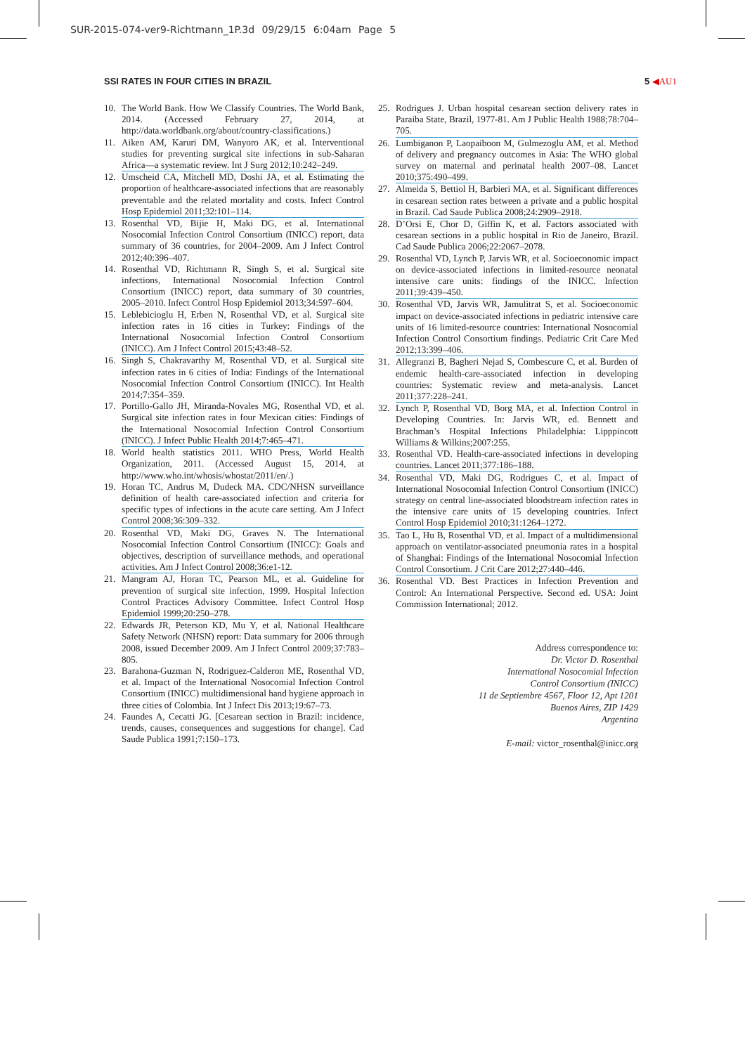SUR-2015-074-ver9-Richtmann_1P.3d 09/29/15 6:04am Page 5
SSI RATES IN FOUR CITIES IN BRAZIL 5 ◀AU1
10. The World Bank. How We Classify Countries. The World Bank, 2014. (Accessed February 27, 2014, at http://data.worldbank.org/about/country-classifications.)
11. Aiken AM, Karuri DM, Wanyoro AK, et al. Interventional studies for preventing surgical site infections in sub-Saharan Africa—a systematic review. Int J Surg 2012;10:242–249.
12. Umscheid CA, Mitchell MD, Doshi JA, et al. Estimating the proportion of healthcare-associated infections that are reasonably preventable and the related mortality and costs. Infect Control Hosp Epidemiol 2011;32:101–114.
13. Rosenthal VD, Bijie H, Maki DG, et al. International Nosocomial Infection Control Consortium (INICC) report, data summary of 36 countries, for 2004–2009. Am J Infect Control 2012;40:396–407.
14. Rosenthal VD, Richtmann R, Singh S, et al. Surgical site infections, International Nosocomial Infection Control Consortium (INICC) report, data summary of 30 countries, 2005–2010. Infect Control Hosp Epidemiol 2013;34:597–604.
15. Leblebicioglu H, Erben N, Rosenthal VD, et al. Surgical site infection rates in 16 cities in Turkey: Findings of the International Nosocomial Infection Control Consortium (INICC). Am J Infect Control 2015;43:48–52.
16. Singh S, Chakravarthy M, Rosenthal VD, et al. Surgical site infection rates in 6 cities of India: Findings of the International Nosocomial Infection Control Consortium (INICC). Int Health 2014;7:354–359.
17. Portillo-Gallo JH, Miranda-Novales MG, Rosenthal VD, et al. Surgical site infection rates in four Mexican cities: Findings of the International Nosocomial Infection Control Consortium (INICC). J Infect Public Health 2014;7:465–471.
18. World health statistics 2011. WHO Press, World Health Organization, 2011. (Accessed August 15, 2014, at http://www.who.int/whosis/whostat/2011/en/.)
19. Horan TC, Andrus M, Dudeck MA. CDC/NHSN surveillance definition of health care-associated infection and criteria for specific types of infections in the acute care setting. Am J Infect Control 2008;36:309–332.
20. Rosenthal VD, Maki DG, Graves N. The International Nosocomial Infection Control Consortium (INICC): Goals and objectives, description of surveillance methods, and operational activities. Am J Infect Control 2008;36:e1-12.
21. Mangram AJ, Horan TC, Pearson ML, et al. Guideline for prevention of surgical site infection, 1999. Hospital Infection Control Practices Advisory Committee. Infect Control Hosp Epidemiol 1999;20:250–278.
22. Edwards JR, Peterson KD, Mu Y, et al. National Healthcare Safety Network (NHSN) report: Data summary for 2006 through 2008, issued December 2009. Am J Infect Control 2009;37:783–805.
23. Barahona-Guzman N, Rodriguez-Calderon ME, Rosenthal VD, et al. Impact of the International Nosocomial Infection Control Consortium (INICC) multidimensional hand hygiene approach in three cities of Colombia. Int J Infect Dis 2013;19:67–73.
24. Faundes A, Cecatti JG. [Cesarean section in Brazil: incidence, trends, causes, consequences and suggestions for change]. Cad Saude Publica 1991;7:150–173.
25. Rodrigues J. Urban hospital cesarean section delivery rates in Paraiba State, Brazil, 1977-81. Am J Public Health 1988;78:704–705.
26. Lumbiganon P, Laopaiboon M, Gulmezoglu AM, et al. Method of delivery and pregnancy outcomes in Asia: The WHO global survey on maternal and perinatal health 2007–08. Lancet 2010;375:490–499.
27. Almeida S, Bettiol H, Barbieri MA, et al. Significant differences in cesarean section rates between a private and a public hospital in Brazil. Cad Saude Publica 2008;24:2909–2918.
28. D’Orsi E, Chor D, Giffin K, et al. Factors associated with cesarean sections in a public hospital in Rio de Janeiro, Brazil. Cad Saude Publica 2006;22:2067–2078.
29. Rosenthal VD, Lynch P, Jarvis WR, et al. Socioeconomic impact on device-associated infections in limited-resource neonatal intensive care units: findings of the INICC. Infection 2011;39:439–450.
30. Rosenthal VD, Jarvis WR, Jamulitrat S, et al. Socioeconomic impact on device-associated infections in pediatric intensive care units of 16 limited-resource countries: International Nosocomial Infection Control Consortium findings. Pediatric Crit Care Med 2012;13:399–406.
31. Allegranzi B, Bagheri Nejad S, Combescure C, et al. Burden of endemic health-care-associated infection in developing countries: Systematic review and meta-analysis. Lancet 2011;377:228–241.
32. Lynch P, Rosenthal VD, Borg MA, et al. Infection Control in Developing Countries. In: Jarvis WR, ed. Bennett and Brachman’s Hospital Infections Philadelphia: Lipppincott Williams & Wilkins;2007:255.
33. Rosenthal VD. Health-care-associated infections in developing countries. Lancet 2011;377:186–188.
34. Rosenthal VD, Maki DG, Rodrigues C, et al. Impact of International Nosocomial Infection Control Consortium (INICC) strategy on central line-associated bloodstream infection rates in the intensive care units of 15 developing countries. Infect Control Hosp Epidemiol 2010;31:1264–1272.
35. Tao L, Hu B, Rosenthal VD, et al. Impact of a multidimensional approach on ventilator-associated pneumonia rates in a hospital of Shanghai: Findings of the International Nosocomial Infection Control Consortium. J Crit Care 2012;27:440–446.
36. Rosenthal VD. Best Practices in Infection Prevention and Control: An International Perspective. Second ed. USA: Joint Commission International; 2012.
Address correspondence to:
Dr. Victor D. Rosenthal
International Nosocomial Infection
Control Consortium (INICC)
11 de Septiembre 4567, Floor 12, Apt 1201
Buenos Aires, ZIP 1429
Argentina
E-mail: victor_rosenthal@inicc.org